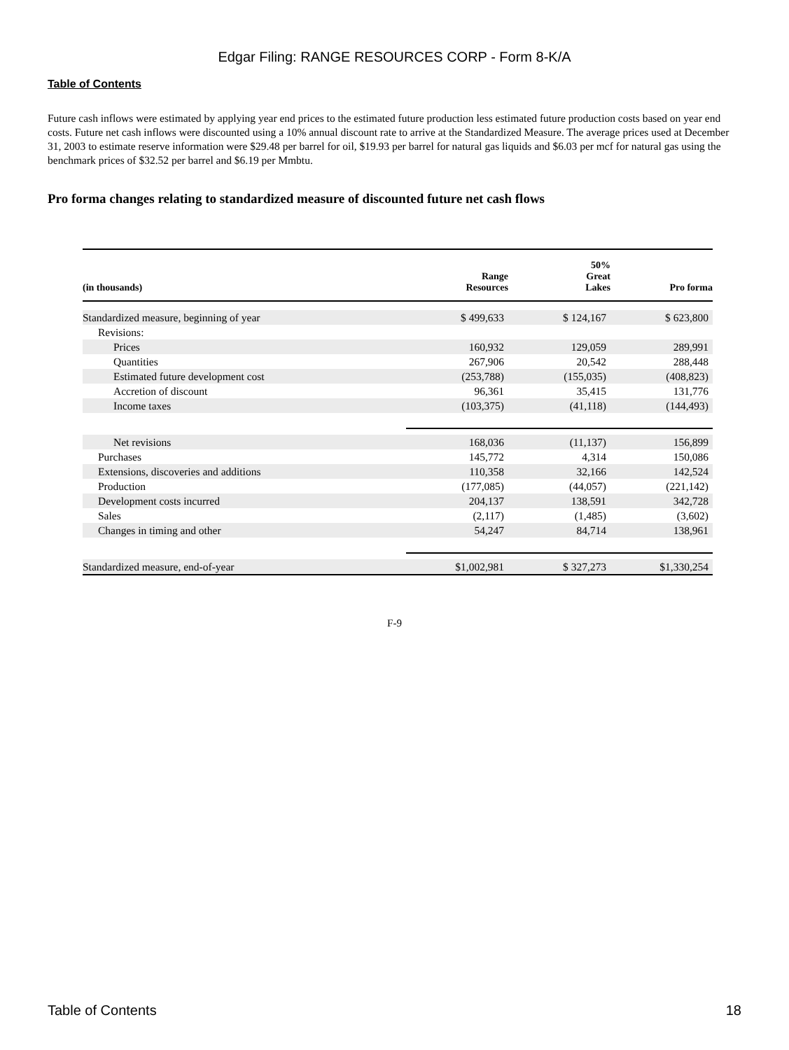Edgar Filing: RANGE RESOURCES CORP - Form 8-K/A
Table of Contents
Future cash inflows were estimated by applying year end prices to the estimated future production less estimated future production costs based on year end costs. Future net cash inflows were discounted using a 10% annual discount rate to arrive at the Standardized Measure. The average prices used at December 31, 2003 to estimate reserve information were $29.48 per barrel for oil, $19.93 per barrel for natural gas liquids and $6.03 per mcf for natural gas using the benchmark prices of $32.52 per barrel and $6.19 per Mmbtu.
Pro forma changes relating to standardized measure of discounted future net cash flows
| (in thousands) | Range Resources | 50% Great Lakes | Pro forma |
| --- | --- | --- | --- |
| Standardized measure, beginning of year | $ 499,633 | $ 124,167 | $ 623,800 |
| Revisions: | | | |
| Prices | 160,932 | 129,059 | 289,991 |
| Quantities | 267,906 | 20,542 | 288,448 |
| Estimated future development cost | (253,788) | (155,035) | (408,823) |
| Accretion of discount | 96,361 | 35,415 | 131,776 |
| Income taxes | (103,375) | (41,118) | (144,493) |
| Net revisions | 168,036 | (11,137) | 156,899 |
| Purchases | 145,772 | 4,314 | 150,086 |
| Extensions, discoveries and additions | 110,358 | 32,166 | 142,524 |
| Production | (177,085) | (44,057) | (221,142) |
| Development costs incurred | 204,137 | 138,591 | 342,728 |
| Sales | (2,117) | (1,485) | (3,602) |
| Changes in timing and other | 54,247 | 84,714 | 138,961 |
| Standardized measure, end-of-year | $1,002,981 | $ 327,273 | $1,330,254 |
F-9
Table of Contents 18